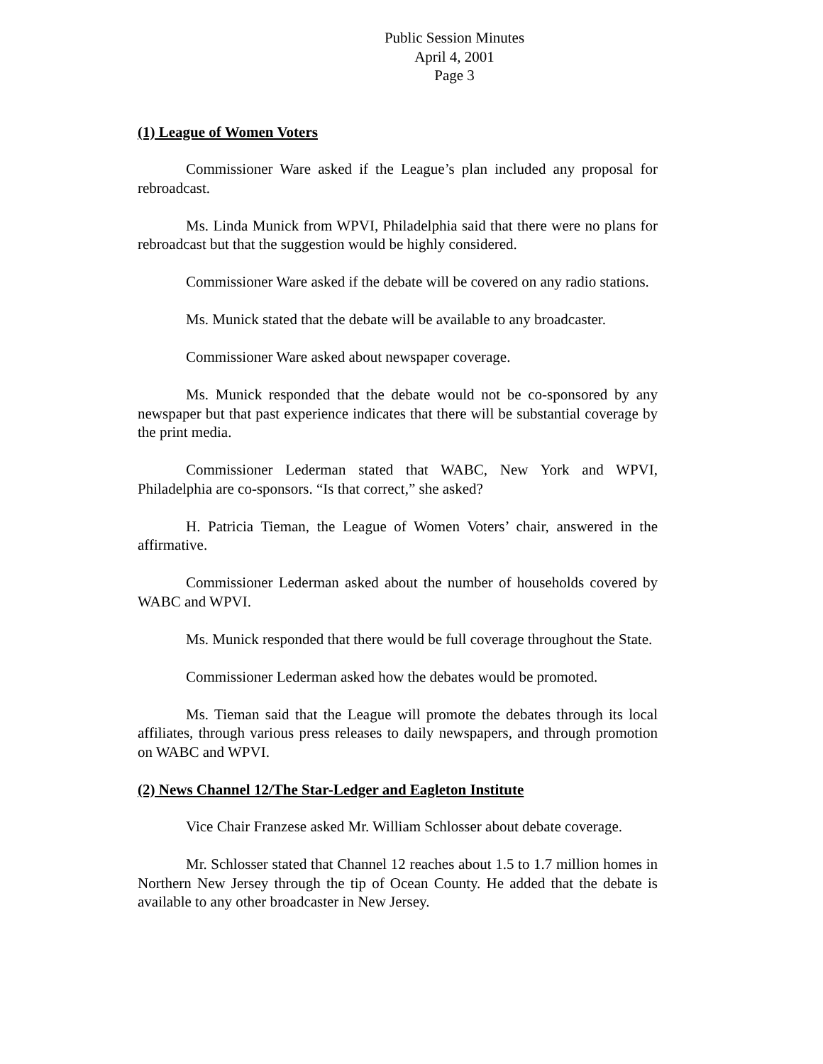Public Session Minutes
April 4, 2001
Page 3
(1) League of Women Voters
Commissioner Ware asked if the League’s plan included any proposal for rebroadcast.
Ms. Linda Munick from WPVI, Philadelphia said that there were no plans for rebroadcast but that the suggestion would be highly considered.
Commissioner Ware asked if the debate will be covered on any radio stations.
Ms. Munick stated that the debate will be available to any broadcaster.
Commissioner Ware asked about newspaper coverage.
Ms. Munick responded that the debate would not be co-sponsored by any newspaper but that past experience indicates that there will be substantial coverage by the print media.
Commissioner Lederman stated that WABC, New York and WPVI, Philadelphia are co-sponsors. “Is that correct,” she asked?
H. Patricia Tieman, the League of Women Voters’ chair, answered in the affirmative.
Commissioner Lederman asked about the number of households covered by WABC and WPVI.
Ms. Munick responded that there would be full coverage throughout the State.
Commissioner Lederman asked how the debates would be promoted.
Ms. Tieman said that the League will promote the debates through its local affiliates, through various press releases to daily newspapers, and through promotion on WABC and WPVI.
(2) News Channel 12/The Star-Ledger and Eagleton Institute
Vice Chair Franzese asked Mr. William Schlosser about debate coverage.
Mr. Schlosser stated that Channel 12 reaches about 1.5 to 1.7 million homes in Northern New Jersey through the tip of Ocean County. He added that the debate is available to any other broadcaster in New Jersey.